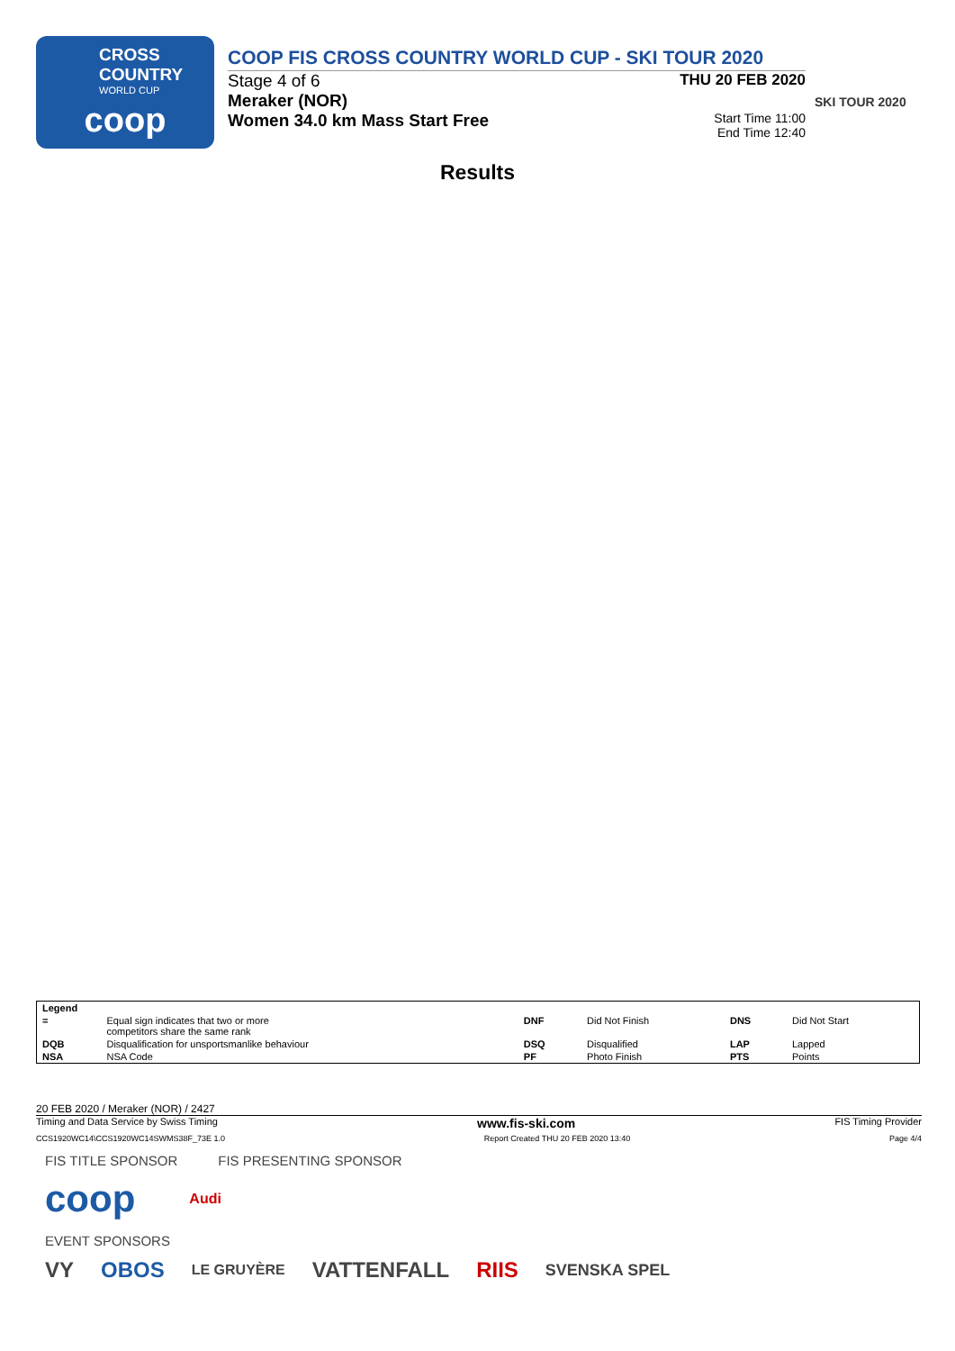CROSS
COUNTRY
WORLD CUP
coop
COOP FIS CROSS COUNTRY WORLD CUP - SKI TOUR 2020
Stage 4 of 6 THU 20 FEB 2020
Meraker (NOR)
Women 34.0 km Mass Start Free
Start Time 11:00
End Time 12:40
SKI TOUR 2020
Results
| Legend | | | | | |
| = | Equal sign indicates that two or more competitors share the same rank | DNF | Did Not Finish | DNS | Did Not Start |
| DQB | Disqualification for unsportsmanlike behaviour | DSQ | Disqualified | LAP | Lapped |
| NSA | NSA Code | PF | Photo Finish | PTS | Points |
20 FEB 2020 / Meraker (NOR) / 2427
Timing and Data Service by Swiss Timing www.fis-ski.com FIS Timing Provider
CCS1920WC14\CCS1920WC14SWMS38F_73E 1.0 Report Created THU 20 FEB 2020 13:40 Page 4/4
FIS TITLE SPONSOR FIS PRESENTING SPONSOR
coop Audi
EVENT SPONSORS
VY OBOS LE GRUYÈRE VATTENFALL RIIS SVENSKA SPEL